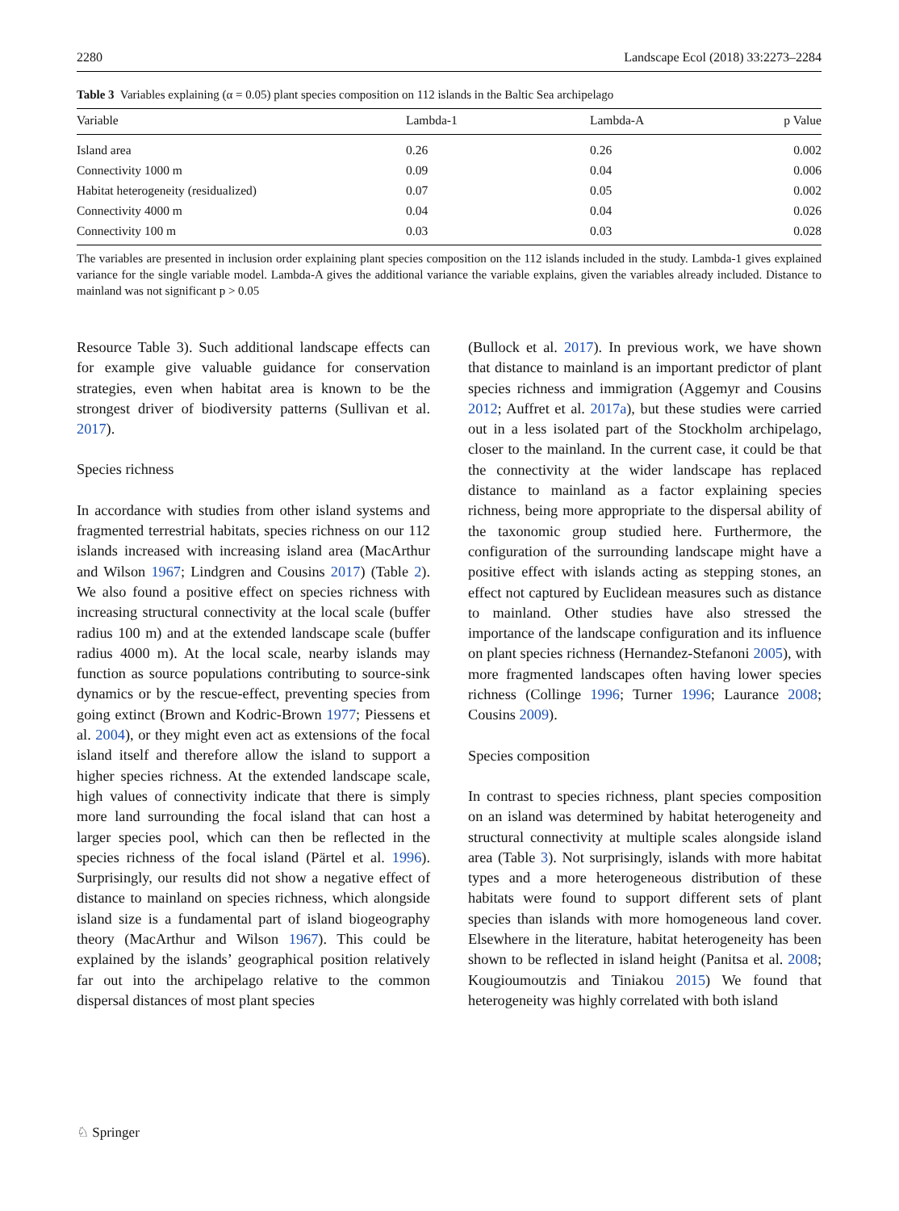2280 Landscape Ecol (2018) 33:2273–2284
Table 3 Variables explaining (α = 0.05) plant species composition on 112 islands in the Baltic Sea archipelago
| Variable | Lambda-1 | Lambda-A | p Value |
| --- | --- | --- | --- |
| Island area | 0.26 | 0.26 | 0.002 |
| Connectivity 1000 m | 0.09 | 0.04 | 0.006 |
| Habitat heterogeneity (residualized) | 0.07 | 0.05 | 0.002 |
| Connectivity 4000 m | 0.04 | 0.04 | 0.026 |
| Connectivity 100 m | 0.03 | 0.03 | 0.028 |
The variables are presented in inclusion order explaining plant species composition on the 112 islands included in the study. Lambda-1 gives explained variance for the single variable model. Lambda-A gives the additional variance the variable explains, given the variables already included. Distance to mainland was not significant p > 0.05
Resource Table 3). Such additional landscape effects can for example give valuable guidance for conservation strategies, even when habitat area is known to be the strongest driver of biodiversity patterns (Sullivan et al. 2017).
Species richness
In accordance with studies from other island systems and fragmented terrestrial habitats, species richness on our 112 islands increased with increasing island area (MacArthur and Wilson 1967; Lindgren and Cousins 2017) (Table 2). We also found a positive effect on species richness with increasing structural connectivity at the local scale (buffer radius 100 m) and at the extended landscape scale (buffer radius 4000 m). At the local scale, nearby islands may function as source populations contributing to source-sink dynamics or by the rescue-effect, preventing species from going extinct (Brown and Kodric-Brown 1977; Piessens et al. 2004), or they might even act as extensions of the focal island itself and therefore allow the island to support a higher species richness. At the extended landscape scale, high values of connectivity indicate that there is simply more land surrounding the focal island that can host a larger species pool, which can then be reflected in the species richness of the focal island (Pärtel et al. 1996). Surprisingly, our results did not show a negative effect of distance to mainland on species richness, which alongside island size is a fundamental part of island biogeography theory (MacArthur and Wilson 1967). This could be explained by the islands’ geographical position relatively far out into the archipelago relative to the common dispersal distances of most plant species
(Bullock et al. 2017). In previous work, we have shown that distance to mainland is an important predictor of plant species richness and immigration (Aggemyr and Cousins 2012; Auffret et al. 2017a), but these studies were carried out in a less isolated part of the Stockholm archipelago, closer to the mainland. In the current case, it could be that the connectivity at the wider landscape has replaced distance to mainland as a factor explaining species richness, being more appropriate to the dispersal ability of the taxonomic group studied here. Furthermore, the configuration of the surrounding landscape might have a positive effect with islands acting as stepping stones, an effect not captured by Euclidean measures such as distance to mainland. Other studies have also stressed the importance of the landscape configuration and its influence on plant species richness (Hernandez-Stefanoni 2005), with more fragmented landscapes often having lower species richness (Collinge 1996; Turner 1996; Laurance 2008; Cousins 2009).
Species composition
In contrast to species richness, plant species composition on an island was determined by habitat heterogeneity and structural connectivity at multiple scales alongside island area (Table 3). Not surprisingly, islands with more habitat types and a more heterogeneous distribution of these habitats were found to support different sets of plant species than islands with more homogeneous land cover. Elsewhere in the literature, habitat heterogeneity has been shown to be reflected in island height (Panitsa et al. 2008; Kougioumoutzis and Tiniakou 2015) We found that heterogeneity was highly correlated with both island
♘ Springer